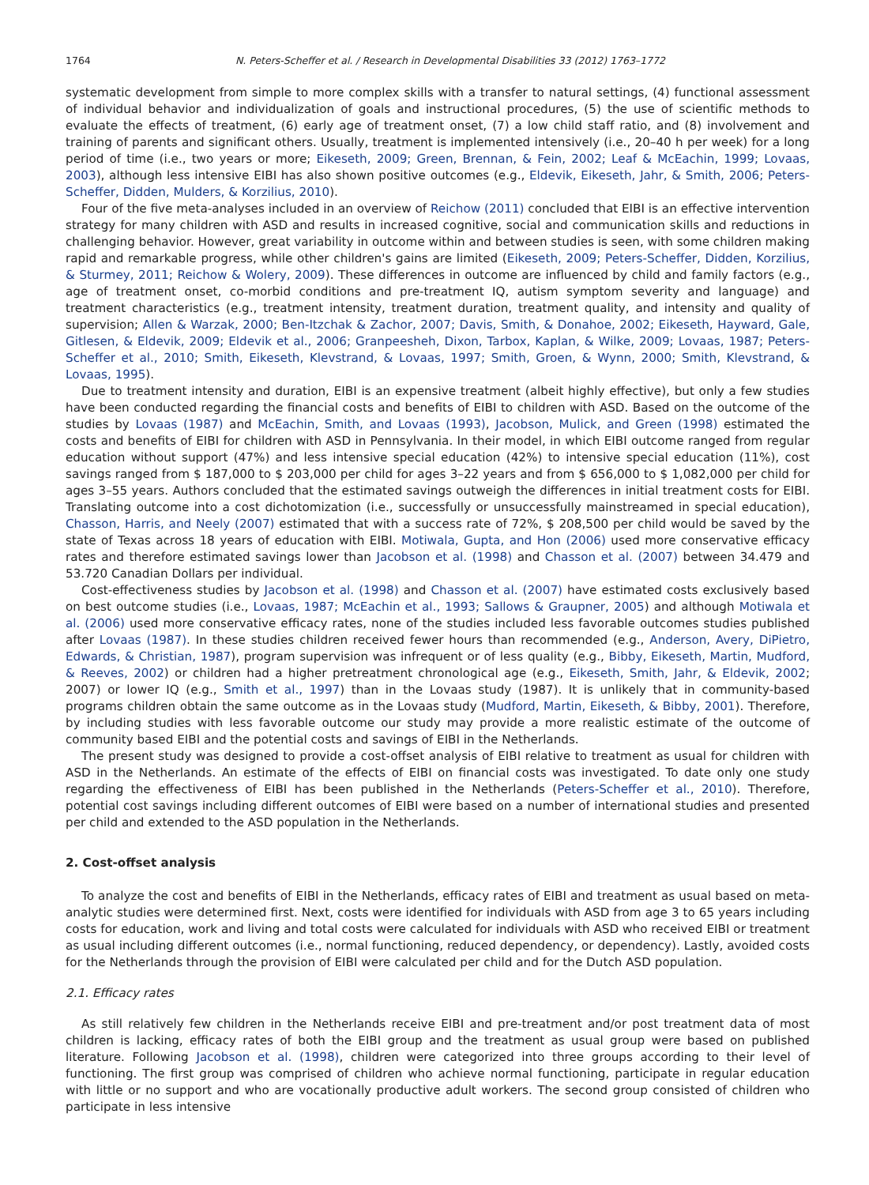1764 N. Peters-Scheffer et al. / Research in Developmental Disabilities 33 (2012) 1763–1772
systematic development from simple to more complex skills with a transfer to natural settings, (4) functional assessment of individual behavior and individualization of goals and instructional procedures, (5) the use of scientific methods to evaluate the effects of treatment, (6) early age of treatment onset, (7) a low child staff ratio, and (8) involvement and training of parents and significant others. Usually, treatment is implemented intensively (i.e., 20–40 h per week) for a long period of time (i.e., two years or more; Eikeseth, 2009; Green, Brennan, & Fein, 2002; Leaf & McEachin, 1999; Lovaas, 2003), although less intensive EIBI has also shown positive outcomes (e.g., Eldevik, Eikeseth, Jahr, & Smith, 2006; Peters-Scheffer, Didden, Mulders, & Korzilius, 2010).
Four of the five meta-analyses included in an overview of Reichow (2011) concluded that EIBI is an effective intervention strategy for many children with ASD and results in increased cognitive, social and communication skills and reductions in challenging behavior. However, great variability in outcome within and between studies is seen, with some children making rapid and remarkable progress, while other children's gains are limited (Eikeseth, 2009; Peters-Scheffer, Didden, Korzilius, & Sturmey, 2011; Reichow & Wolery, 2009). These differences in outcome are influenced by child and family factors (e.g., age of treatment onset, co-morbid conditions and pre-treatment IQ, autism symptom severity and language) and treatment characteristics (e.g., treatment intensity, treatment duration, treatment quality, and intensity and quality of supervision; Allen & Warzak, 2000; Ben-Itzchak & Zachor, 2007; Davis, Smith, & Donahoe, 2002; Eikeseth, Hayward, Gale, Gitlesen, & Eldevik, 2009; Eldevik et al., 2006; Granpeesheh, Dixon, Tarbox, Kaplan, & Wilke, 2009; Lovaas, 1987; Peters-Scheffer et al., 2010; Smith, Eikeseth, Klevstrand, & Lovaas, 1997; Smith, Groen, & Wynn, 2000; Smith, Klevstrand, & Lovaas, 1995).
Due to treatment intensity and duration, EIBI is an expensive treatment (albeit highly effective), but only a few studies have been conducted regarding the financial costs and benefits of EIBI to children with ASD. Based on the outcome of the studies by Lovaas (1987) and McEachin, Smith, and Lovaas (1993), Jacobson, Mulick, and Green (1998) estimated the costs and benefits of EIBI for children with ASD in Pennsylvania. In their model, in which EIBI outcome ranged from regular education without support (47%) and less intensive special education (42%) to intensive special education (11%), cost savings ranged from $ 187,000 to $ 203,000 per child for ages 3–22 years and from $ 656,000 to $ 1,082,000 per child for ages 3–55 years. Authors concluded that the estimated savings outweigh the differences in initial treatment costs for EIBI. Translating outcome into a cost dichotomization (i.e., successfully or unsuccessfully mainstreamed in special education), Chasson, Harris, and Neely (2007) estimated that with a success rate of 72%, $ 208,500 per child would be saved by the state of Texas across 18 years of education with EIBI. Motiwala, Gupta, and Hon (2006) used more conservative efficacy rates and therefore estimated savings lower than Jacobson et al. (1998) and Chasson et al. (2007) between 34.479 and 53.720 Canadian Dollars per individual.
Cost-effectiveness studies by Jacobson et al. (1998) and Chasson et al. (2007) have estimated costs exclusively based on best outcome studies (i.e., Lovaas, 1987; McEachin et al., 1993; Sallows & Graupner, 2005) and although Motiwala et al. (2006) used more conservative efficacy rates, none of the studies included less favorable outcomes studies published after Lovaas (1987). In these studies children received fewer hours than recommended (e.g., Anderson, Avery, DiPietro, Edwards, & Christian, 1987), program supervision was infrequent or of less quality (e.g., Bibby, Eikeseth, Martin, Mudford, & Reeves, 2002) or children had a higher pretreatment chronological age (e.g., Eikeseth, Smith, Jahr, & Eldevik, 2002; 2007) or lower IQ (e.g., Smith et al., 1997) than in the Lovaas study (1987). It is unlikely that in community-based programs children obtain the same outcome as in the Lovaas study (Mudford, Martin, Eikeseth, & Bibby, 2001). Therefore, by including studies with less favorable outcome our study may provide a more realistic estimate of the outcome of community based EIBI and the potential costs and savings of EIBI in the Netherlands.
The present study was designed to provide a cost-offset analysis of EIBI relative to treatment as usual for children with ASD in the Netherlands. An estimate of the effects of EIBI on financial costs was investigated. To date only one study regarding the effectiveness of EIBI has been published in the Netherlands (Peters-Scheffer et al., 2010). Therefore, potential cost savings including different outcomes of EIBI were based on a number of international studies and presented per child and extended to the ASD population in the Netherlands.
2. Cost-offset analysis
To analyze the cost and benefits of EIBI in the Netherlands, efficacy rates of EIBI and treatment as usual based on meta-analytic studies were determined first. Next, costs were identified for individuals with ASD from age 3 to 65 years including costs for education, work and living and total costs were calculated for individuals with ASD who received EIBI or treatment as usual including different outcomes (i.e., normal functioning, reduced dependency, or dependency). Lastly, avoided costs for the Netherlands through the provision of EIBI were calculated per child and for the Dutch ASD population.
2.1. Efficacy rates
As still relatively few children in the Netherlands receive EIBI and pre-treatment and/or post treatment data of most children is lacking, efficacy rates of both the EIBI group and the treatment as usual group were based on published literature. Following Jacobson et al. (1998), children were categorized into three groups according to their level of functioning. The first group was comprised of children who achieve normal functioning, participate in regular education with little or no support and who are vocationally productive adult workers. The second group consisted of children who participate in less intensive